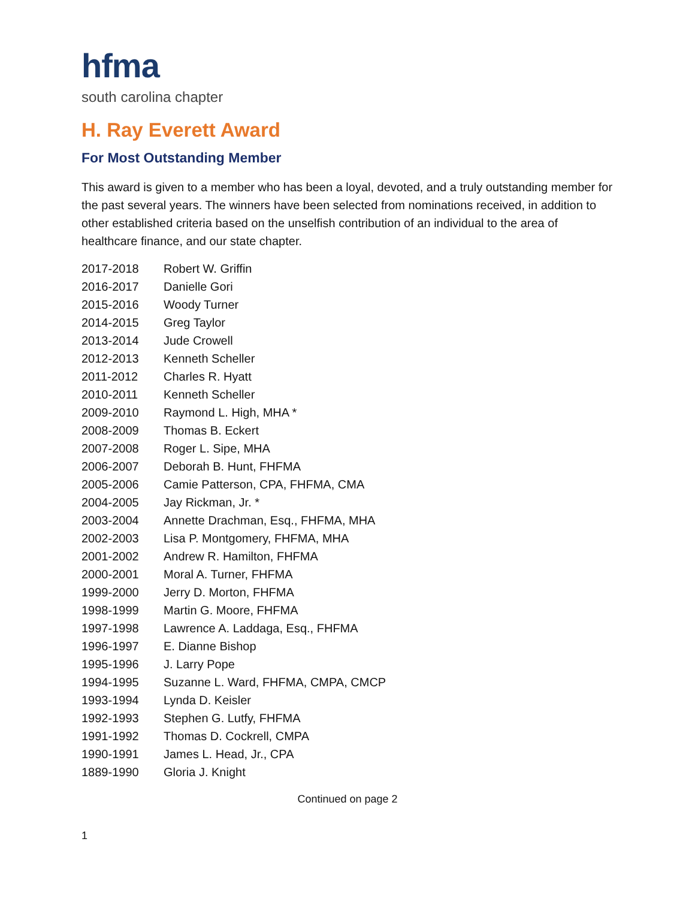hfma
south carolina chapter
H. Ray Everett Award
For Most Outstanding Member
This award is given to a member who has been a loyal, devoted, and a truly outstanding member for the past several years. The winners have been selected from nominations received, in addition to other established criteria based on the unselfish contribution of an individual to the area of healthcare finance, and our state chapter.
| 2017-2018 | Robert W. Griffin |
| 2016-2017 | Danielle Gori |
| 2015-2016 | Woody Turner |
| 2014-2015 | Greg Taylor |
| 2013-2014 | Jude Crowell |
| 2012-2013 | Kenneth Scheller |
| 2011-2012 | Charles R. Hyatt |
| 2010-2011 | Kenneth Scheller |
| 2009-2010 | Raymond L. High, MHA * |
| 2008-2009 | Thomas B. Eckert |
| 2007-2008 | Roger L. Sipe, MHA |
| 2006-2007 | Deborah B. Hunt, FHFMA |
| 2005-2006 | Camie Patterson, CPA, FHFMA, CMA |
| 2004-2005 | Jay Rickman, Jr. * |
| 2003-2004 | Annette Drachman, Esq., FHFMA, MHA |
| 2002-2003 | Lisa P. Montgomery, FHFMA, MHA |
| 2001-2002 | Andrew R. Hamilton, FHFMA |
| 2000-2001 | Moral A. Turner, FHFMA |
| 1999-2000 | Jerry D. Morton, FHFMA |
| 1998-1999 | Martin G. Moore, FHFMA |
| 1997-1998 | Lawrence A. Laddaga, Esq., FHFMA |
| 1996-1997 | E. Dianne Bishop |
| 1995-1996 | J. Larry Pope |
| 1994-1995 | Suzanne L. Ward, FHFMA, CMPA, CMCP |
| 1993-1994 | Lynda D. Keisler |
| 1992-1993 | Stephen G. Lutfy, FHFMA |
| 1991-1992 | Thomas D. Cockrell, CMPA |
| 1990-1991 | James L. Head, Jr., CPA |
| 1889-1990 | Gloria J. Knight |
Continued on page 2
1